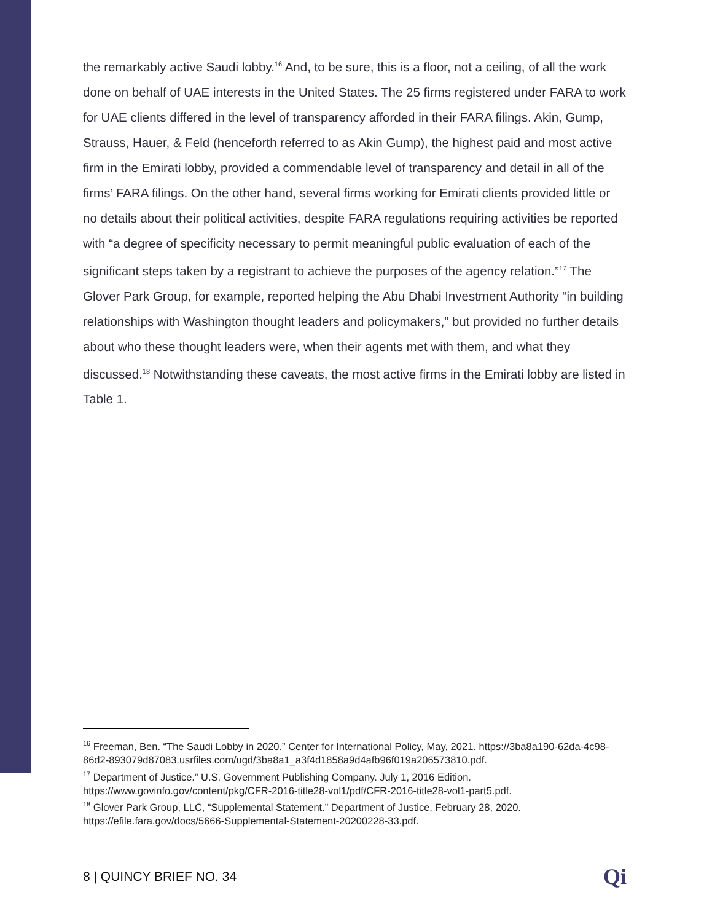the remarkably active Saudi lobby.<sup>16</sup> And, to be sure, this is a floor, not a ceiling, of all the work done on behalf of UAE interests in the United States. The 25 firms registered under FARA to work for UAE clients differed in the level of transparency afforded in their FARA filings. Akin, Gump, Strauss, Hauer, & Feld (henceforth referred to as Akin Gump), the highest paid and most active firm in the Emirati lobby, provided a commendable level of transparency and detail in all of the firms’ FARA filings. On the other hand, several firms working for Emirati clients provided little or no details about their political activities, despite FARA regulations requiring activities be reported with “a degree of specificity necessary to permit meaningful public evaluation of each of the significant steps taken by a registrant to achieve the purposes of the agency relation.”<sup>17</sup> The Glover Park Group, for example, reported helping the Abu Dhabi Investment Authority “in building relationships with Washington thought leaders and policymakers,” but provided no further details about who these thought leaders were, when their agents met with them, and what they discussed.<sup>18</sup> Notwithstanding these caveats, the most active firms in the Emirati lobby are listed in Table 1.
<sup>16</sup> Freeman, Ben. “The Saudi Lobby in 2020.” Center for International Policy, May, 2021. https://3ba8a190-62da-4c98-86d2-893079d87083.usrfiles.com/ugd/3ba8a1_a3f4d1858a9d4afb96f019a206573810.pdf.
<sup>17</sup> Department of Justice.” U.S. Government Publishing Company. July 1, 2016 Edition. https://www.govinfo.gov/content/pkg/CFR-2016-title28-vol1/pdf/CFR-2016-title28-vol1-part5.pdf.
<sup>18</sup> Glover Park Group, LLC, “Supplemental Statement.” Department of Justice, February 28, 2020. https://efile.fara.gov/docs/5666-Supplemental-Statement-20200228-33.pdf.
8 | QUINCY BRIEF NO. 34 Qi